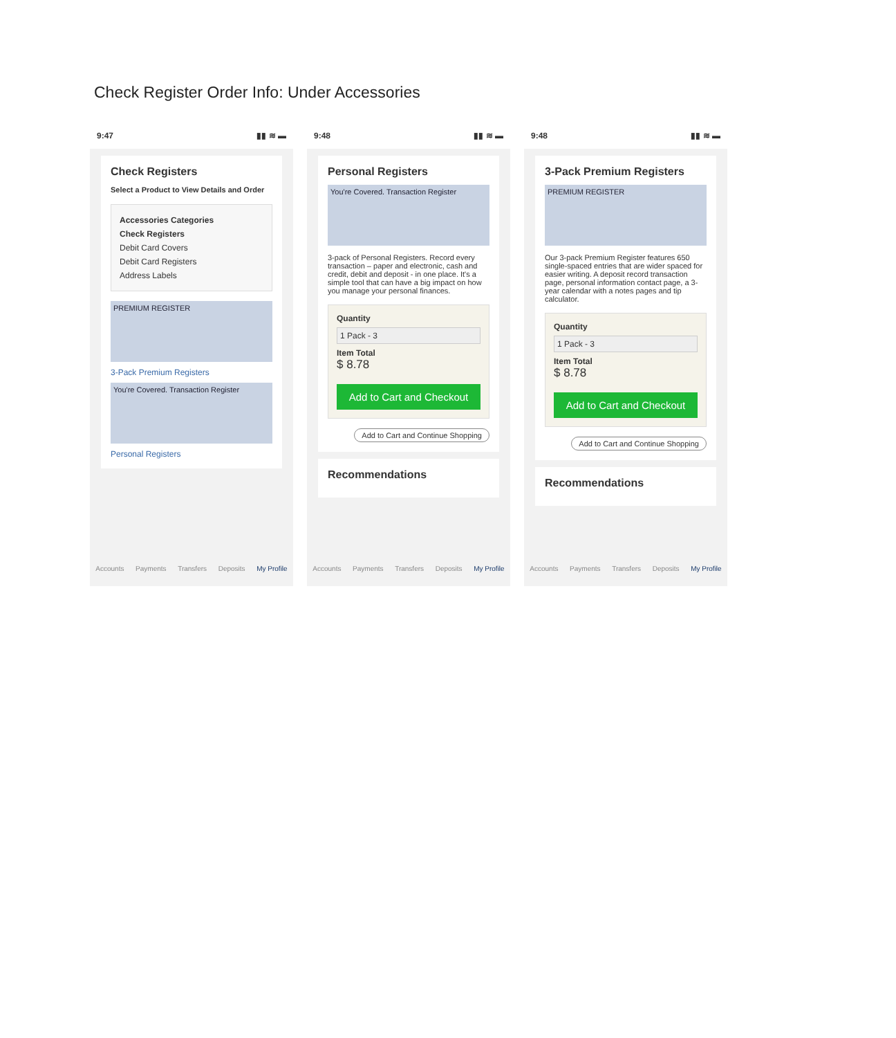Check Register Order Info: Under Accessories
9:47 ▮▮ ≋ ▬
Check Registers
Select a Product to View Details and Order
Accessories Categories
Check Registers
Debit Card Covers
Debit Card Registers
Address Labels
PREMIUM REGISTER
3-Pack Premium Registers
You're Covered. Transaction Register
Personal Registers
Accounts Payments Transfers Deposits My Profile
9:48 ▮▮ ≋ ▬
Personal Registers
You're Covered. Transaction Register
3-pack of Personal Registers. Record every transaction – paper and electronic, cash and credit, debit and deposit - in one place. It's a simple tool that can have a big impact on how you manage your personal finances.
Quantity
1 Pack - 3
Item Total
$ 8.78
Add to Cart and Checkout
Add to Cart and Continue Shopping
Recommendations
Accounts Payments Transfers Deposits My Profile
9:48 ▮▮ ≋ ▬
3-Pack Premium Registers
PREMIUM REGISTER
Our 3-pack Premium Register features 650 single-spaced entries that are wider spaced for easier writing. A deposit record transaction page, personal information contact page, a 3-year calendar with a notes pages and tip calculator.
Quantity
1 Pack - 3
Item Total
$ 8.78
Add to Cart and Checkout
Add to Cart and Continue Shopping
Recommendations
Accounts Payments Transfers Deposits My Profile